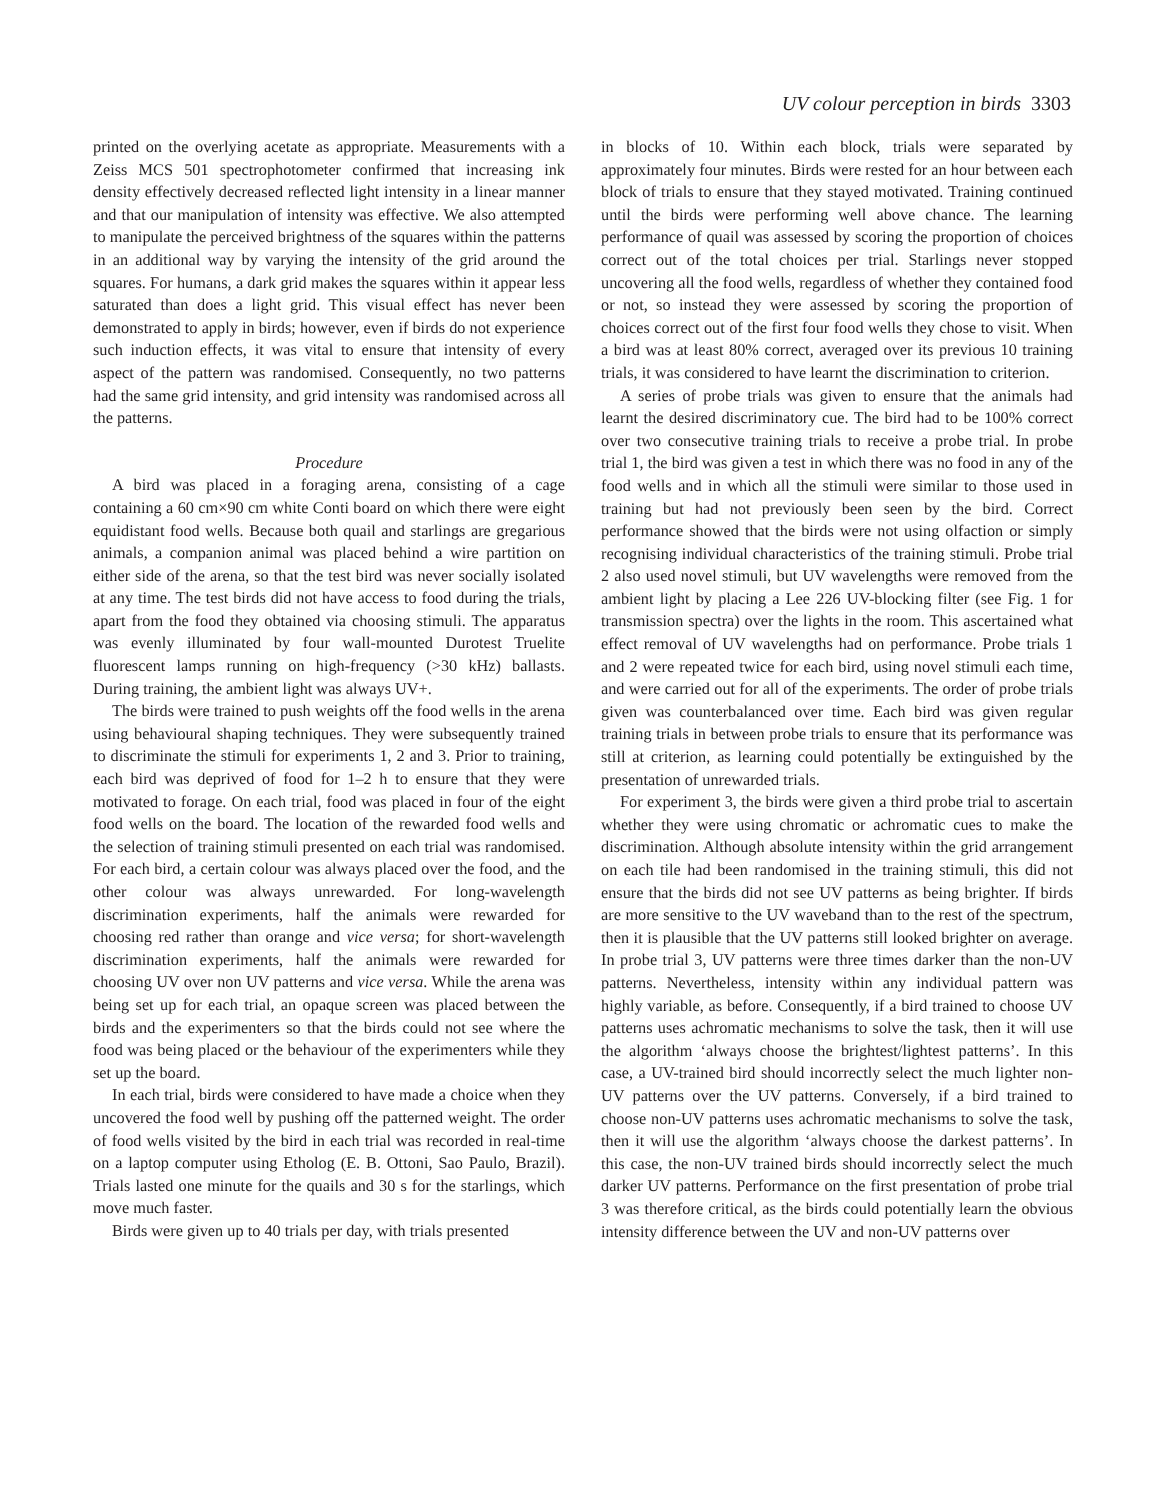UV colour perception in birds 3303
printed on the overlying acetate as appropriate. Measurements with a Zeiss MCS 501 spectrophotometer confirmed that increasing ink density effectively decreased reflected light intensity in a linear manner and that our manipulation of intensity was effective. We also attempted to manipulate the perceived brightness of the squares within the patterns in an additional way by varying the intensity of the grid around the squares. For humans, a dark grid makes the squares within it appear less saturated than does a light grid. This visual effect has never been demonstrated to apply in birds; however, even if birds do not experience such induction effects, it was vital to ensure that intensity of every aspect of the pattern was randomised. Consequently, no two patterns had the same grid intensity, and grid intensity was randomised across all the patterns.
Procedure
A bird was placed in a foraging arena, consisting of a cage containing a 60 cm×90 cm white Conti board on which there were eight equidistant food wells. Because both quail and starlings are gregarious animals, a companion animal was placed behind a wire partition on either side of the arena, so that the test bird was never socially isolated at any time. The test birds did not have access to food during the trials, apart from the food they obtained via choosing stimuli. The apparatus was evenly illuminated by four wall-mounted Durotest Truelite fluorescent lamps running on high-frequency (>30 kHz) ballasts. During training, the ambient light was always UV+.
The birds were trained to push weights off the food wells in the arena using behavioural shaping techniques. They were subsequently trained to discriminate the stimuli for experiments 1, 2 and 3. Prior to training, each bird was deprived of food for 1–2 h to ensure that they were motivated to forage. On each trial, food was placed in four of the eight food wells on the board. The location of the rewarded food wells and the selection of training stimuli presented on each trial was randomised. For each bird, a certain colour was always placed over the food, and the other colour was always unrewarded. For long-wavelength discrimination experiments, half the animals were rewarded for choosing red rather than orange and vice versa; for short-wavelength discrimination experiments, half the animals were rewarded for choosing UV over non UV patterns and vice versa. While the arena was being set up for each trial, an opaque screen was placed between the birds and the experimenters so that the birds could not see where the food was being placed or the behaviour of the experimenters while they set up the board.
In each trial, birds were considered to have made a choice when they uncovered the food well by pushing off the patterned weight. The order of food wells visited by the bird in each trial was recorded in real-time on a laptop computer using Etholog (E. B. Ottoni, Sao Paulo, Brazil). Trials lasted one minute for the quails and 30 s for the starlings, which move much faster.
Birds were given up to 40 trials per day, with trials presented
in blocks of 10. Within each block, trials were separated by approximately four minutes. Birds were rested for an hour between each block of trials to ensure that they stayed motivated. Training continued until the birds were performing well above chance. The learning performance of quail was assessed by scoring the proportion of choices correct out of the total choices per trial. Starlings never stopped uncovering all the food wells, regardless of whether they contained food or not, so instead they were assessed by scoring the proportion of choices correct out of the first four food wells they chose to visit. When a bird was at least 80% correct, averaged over its previous 10 training trials, it was considered to have learnt the discrimination to criterion.
A series of probe trials was given to ensure that the animals had learnt the desired discriminatory cue. The bird had to be 100% correct over two consecutive training trials to receive a probe trial. In probe trial 1, the bird was given a test in which there was no food in any of the food wells and in which all the stimuli were similar to those used in training but had not previously been seen by the bird. Correct performance showed that the birds were not using olfaction or simply recognising individual characteristics of the training stimuli. Probe trial 2 also used novel stimuli, but UV wavelengths were removed from the ambient light by placing a Lee 226 UV-blocking filter (see Fig. 1 for transmission spectra) over the lights in the room. This ascertained what effect removal of UV wavelengths had on performance. Probe trials 1 and 2 were repeated twice for each bird, using novel stimuli each time, and were carried out for all of the experiments. The order of probe trials given was counterbalanced over time. Each bird was given regular training trials in between probe trials to ensure that its performance was still at criterion, as learning could potentially be extinguished by the presentation of unrewarded trials.
For experiment 3, the birds were given a third probe trial to ascertain whether they were using chromatic or achromatic cues to make the discrimination. Although absolute intensity within the grid arrangement on each tile had been randomised in the training stimuli, this did not ensure that the birds did not see UV patterns as being brighter. If birds are more sensitive to the UV waveband than to the rest of the spectrum, then it is plausible that the UV patterns still looked brighter on average. In probe trial 3, UV patterns were three times darker than the non-UV patterns. Nevertheless, intensity within any individual pattern was highly variable, as before. Consequently, if a bird trained to choose UV patterns uses achromatic mechanisms to solve the task, then it will use the algorithm ‘always choose the brightest/lightest patterns’. In this case, a UV-trained bird should incorrectly select the much lighter non-UV patterns over the UV patterns. Conversely, if a bird trained to choose non-UV patterns uses achromatic mechanisms to solve the task, then it will use the algorithm ‘always choose the darkest patterns’. In this case, the non-UV trained birds should incorrectly select the much darker UV patterns. Performance on the first presentation of probe trial 3 was therefore critical, as the birds could potentially learn the obvious intensity difference between the UV and non-UV patterns over